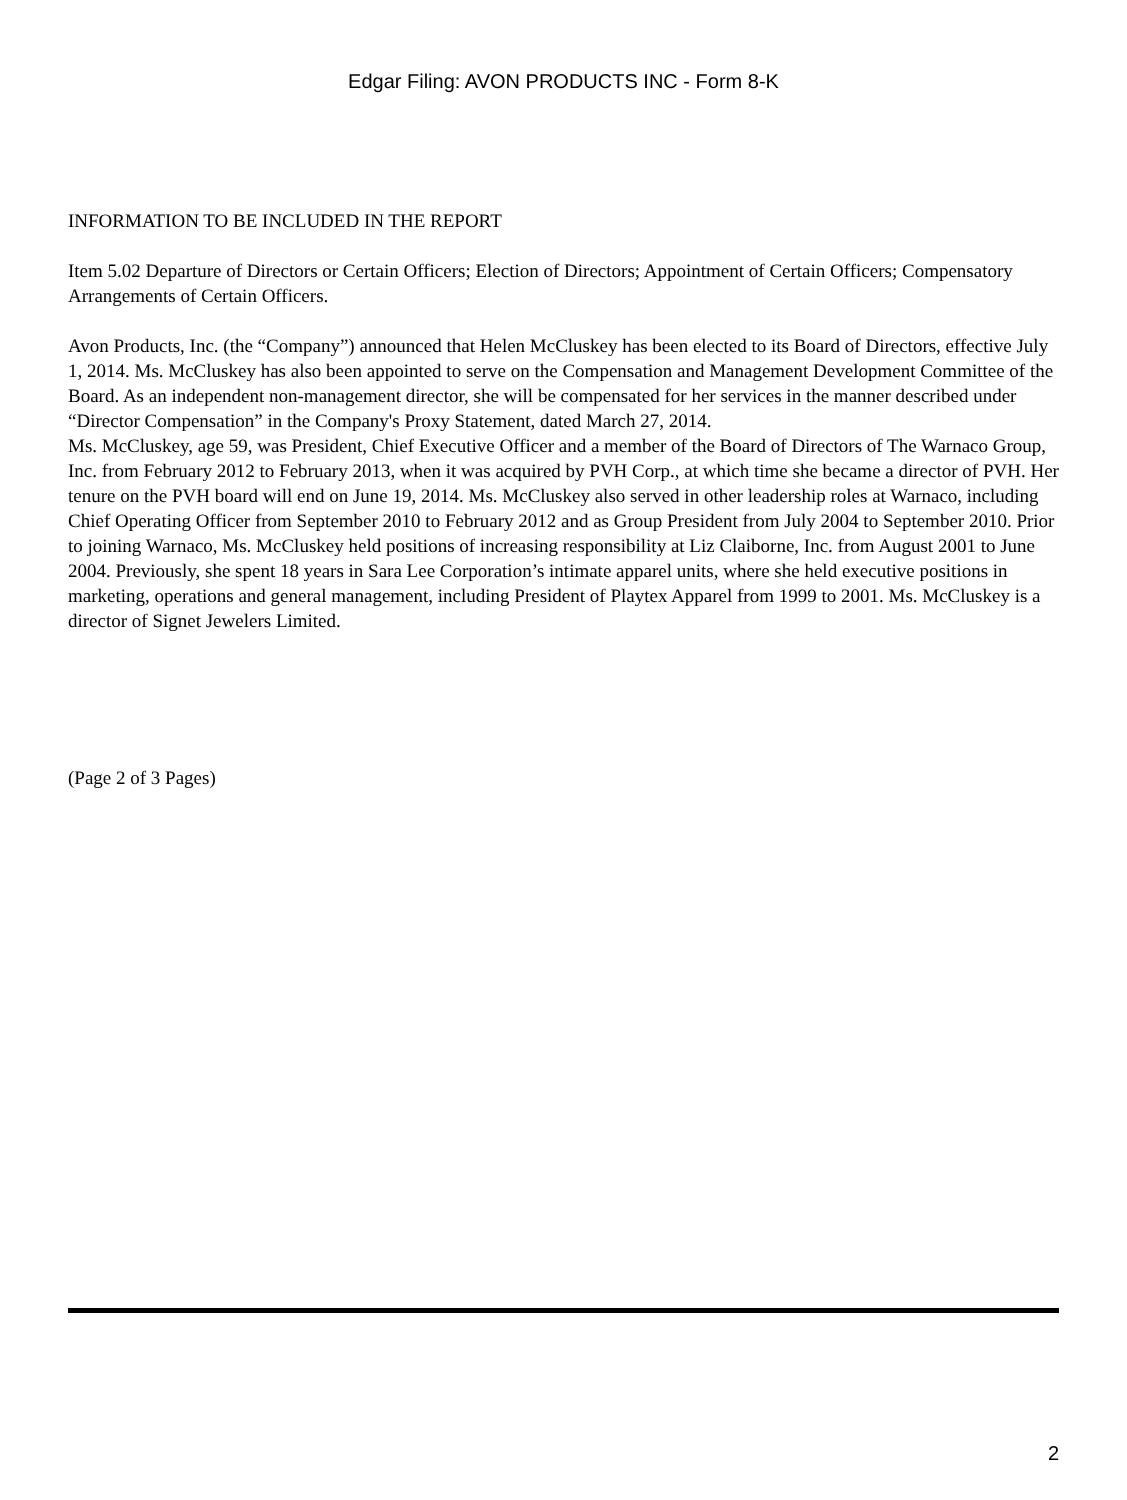Edgar Filing: AVON PRODUCTS INC - Form 8-K
INFORMATION TO BE INCLUDED IN THE REPORT
Item 5.02 Departure of Directors or Certain Officers; Election of Directors; Appointment of Certain Officers; Compensatory Arrangements of Certain Officers.
Avon Products, Inc. (the “Company”) announced that Helen McCluskey has been elected to its Board of Directors, effective July 1, 2014. Ms. McCluskey has also been appointed to serve on the Compensation and Management Development Committee of the Board. As an independent non-management director, she will be compensated for her services in the manner described under “Director Compensation” in the Company's Proxy Statement, dated March 27, 2014.
Ms. McCluskey, age 59, was President, Chief Executive Officer and a member of the Board of Directors of The Warnaco Group, Inc. from February 2012 to February 2013, when it was acquired by PVH Corp., at which time she became a director of PVH. Her tenure on the PVH board will end on June 19, 2014. Ms. McCluskey also served in other leadership roles at Warnaco, including Chief Operating Officer from September 2010 to February 2012 and as Group President from July 2004 to September 2010. Prior to joining Warnaco, Ms. McCluskey held positions of increasing responsibility at Liz Claiborne, Inc. from August 2001 to June 2004. Previously, she spent 18 years in Sara Lee Corporation’s intimate apparel units, where she held executive positions in marketing, operations and general management, including President of Playtex Apparel from 1999 to 2001. Ms. McCluskey is a director of Signet Jewelers Limited.
(Page 2 of 3 Pages)
2